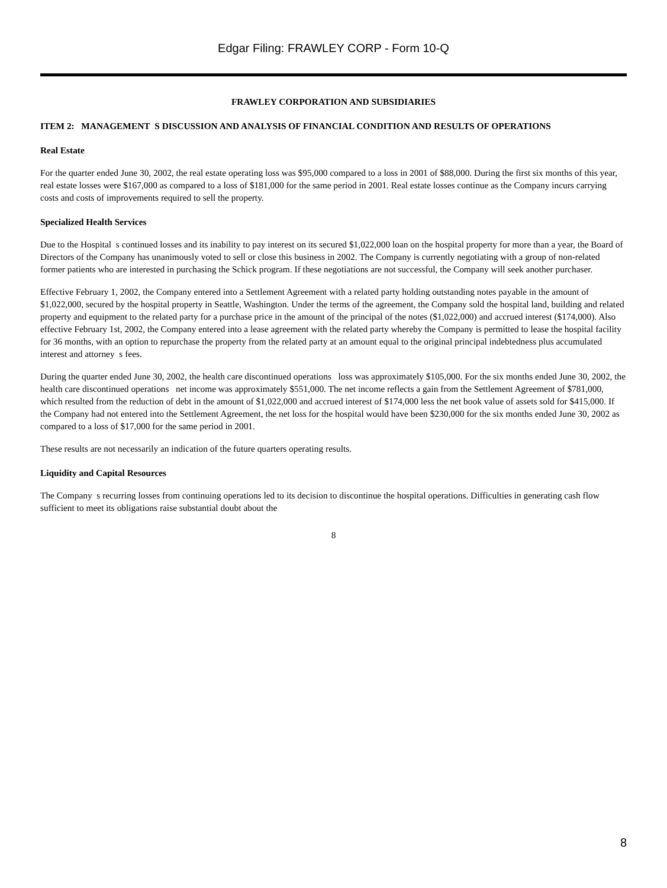Edgar Filing: FRAWLEY CORP - Form 10-Q
FRAWLEY CORPORATION AND SUBSIDIARIES
ITEM 2: MANAGEMENT S DISCUSSION AND ANALYSIS OF FINANCIAL CONDITION AND RESULTS OF OPERATIONS
Real Estate
For the quarter ended June 30, 2002, the real estate operating loss was $95,000 compared to a loss in 2001 of $88,000. During the first six months of this year, real estate losses were $167,000 as compared to a loss of $181,000 for the same period in 2001. Real estate losses continue as the Company incurs carrying costs and costs of improvements required to sell the property.
Specialized Health Services
Due to the Hospital s continued losses and its inability to pay interest on its secured $1,022,000 loan on the hospital property for more than a year, the Board of Directors of the Company has unanimously voted to sell or close this business in 2002. The Company is currently negotiating with a group of non-related former patients who are interested in purchasing the Schick program. If these negotiations are not successful, the Company will seek another purchaser.
Effective February 1, 2002, the Company entered into a Settlement Agreement with a related party holding outstanding notes payable in the amount of $1,022,000, secured by the hospital property in Seattle, Washington. Under the terms of the agreement, the Company sold the hospital land, building and related property and equipment to the related party for a purchase price in the amount of the principal of the notes ($1,022,000) and accrued interest ($174,000). Also effective February 1st, 2002, the Company entered into a lease agreement with the related party whereby the Company is permitted to lease the hospital facility for 36 months, with an option to repurchase the property from the related party at an amount equal to the original principal indebtedness plus accumulated interest and attorney s fees.
During the quarter ended June 30, 2002, the health care discontinued operations loss was approximately $105,000. For the six months ended June 30, 2002, the health care discontinued operations net income was approximately $551,000. The net income reflects a gain from the Settlement Agreement of $781,000, which resulted from the reduction of debt in the amount of $1,022,000 and accrued interest of $174,000 less the net book value of assets sold for $415,000. If the Company had not entered into the Settlement Agreement, the net loss for the hospital would have been $230,000 for the six months ended June 30, 2002 as compared to a loss of $17,000 for the same period in 2001.
These results are not necessarily an indication of the future quarters operating results.
Liquidity and Capital Resources
The Company s recurring losses from continuing operations led to its decision to discontinue the hospital operations. Difficulties in generating cash flow sufficient to meet its obligations raise substantial doubt about the
8
8